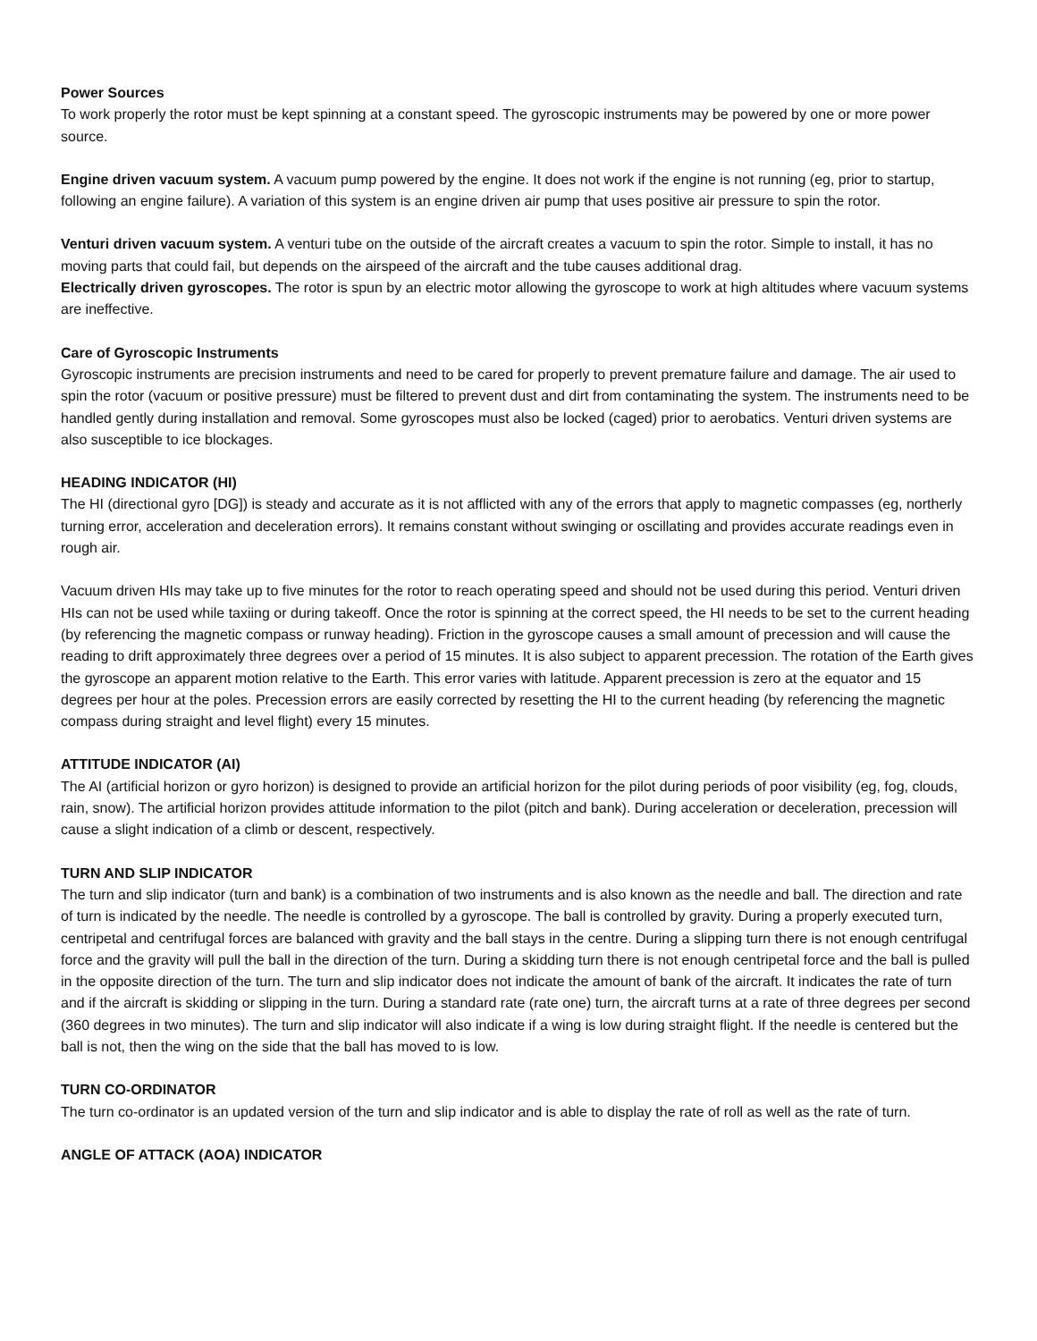Power Sources
To work properly the rotor must be kept spinning at a constant speed. The gyroscopic instruments may be powered by one or more power source.
Engine driven vacuum system. A vacuum pump powered by the engine. It does not work if the engine is not running (eg, prior to startup, following an engine failure). A variation of this system is an engine driven air pump that uses positive air pressure to spin the rotor.
Venturi driven vacuum system. A venturi tube on the outside of the aircraft creates a vacuum to spin the rotor. Simple to install, it has no moving parts that could fail, but depends on the airspeed of the aircraft and the tube causes additional drag.
Electrically driven gyroscopes. The rotor is spun by an electric motor allowing the gyroscope to work at high altitudes where vacuum systems are ineffective.
Care of Gyroscopic Instruments
Gyroscopic instruments are precision instruments and need to be cared for properly to prevent premature failure and damage. The air used to spin the rotor (vacuum or positive pressure) must be filtered to prevent dust and dirt from contaminating the system. The instruments need to be handled gently during installation and removal. Some gyroscopes must also be locked (caged) prior to aerobatics. Venturi driven systems are also susceptible to ice blockages.
HEADING INDICATOR (HI)
The HI (directional gyro [DG]) is steady and accurate as it is not afflicted with any of the errors that apply to magnetic compasses (eg, northerly turning error, acceleration and deceleration errors). It remains constant without swinging or oscillating and provides accurate readings even in rough air.
Vacuum driven HIs may take up to five minutes for the rotor to reach operating speed and should not be used during this period. Venturi driven HIs can not be used while taxiing or during takeoff. Once the rotor is spinning at the correct speed, the HI needs to be set to the current heading (by referencing the magnetic compass or runway heading). Friction in the gyroscope causes a small amount of precession and will cause the reading to drift approximately three degrees over a period of 15 minutes. It is also subject to apparent precession. The rotation of the Earth gives the gyroscope an apparent motion relative to the Earth. This error varies with latitude. Apparent precession is zero at the equator and 15 degrees per hour at the poles. Precession errors are easily corrected by resetting the HI to the current heading (by referencing the magnetic compass during straight and level flight) every 15 minutes.
ATTITUDE INDICATOR (AI)
The AI (artificial horizon or gyro horizon) is designed to provide an artificial horizon for the pilot during periods of poor visibility (eg, fog, clouds, rain, snow). The artificial horizon provides attitude information to the pilot (pitch and bank). During acceleration or deceleration, precession will cause a slight indication of a climb or descent, respectively.
TURN AND SLIP INDICATOR
The turn and slip indicator (turn and bank) is a combination of two instruments and is also known as the needle and ball. The direction and rate of turn is indicated by the needle. The needle is controlled by a gyroscope. The ball is controlled by gravity. During a properly executed turn, centripetal and centrifugal forces are balanced with gravity and the ball stays in the centre. During a slipping turn there is not enough centrifugal force and the gravity will pull the ball in the direction of the turn. During a skidding turn there is not enough centripetal force and the ball is pulled in the opposite direction of the turn. The turn and slip indicator does not indicate the amount of bank of the aircraft. It indicates the rate of turn and if the aircraft is skidding or slipping in the turn. During a standard rate (rate one) turn, the aircraft turns at a rate of three degrees per second (360 degrees in two minutes). The turn and slip indicator will also indicate if a wing is low during straight flight. If the needle is centered but the ball is not, then the wing on the side that the ball has moved to is low.
TURN CO-ORDINATOR
The turn co-ordinator is an updated version of the turn and slip indicator and is able to display the rate of roll as well as the rate of turn.
ANGLE OF ATTACK (AOA) INDICATOR